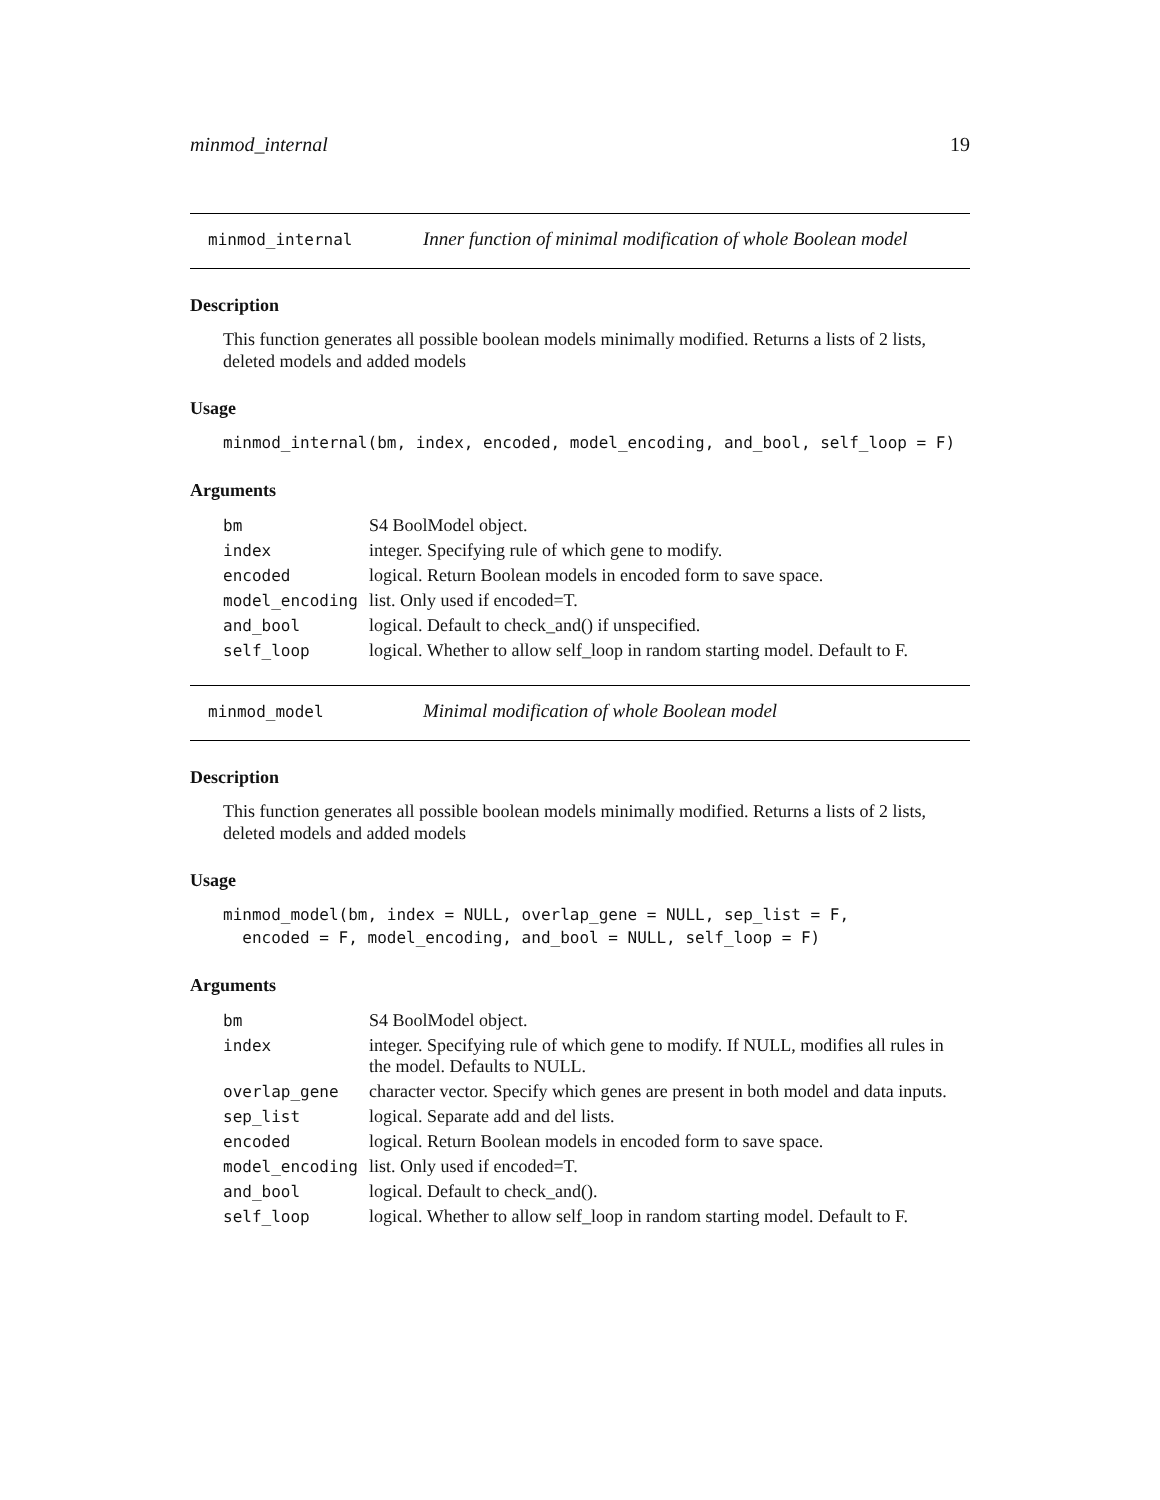minmod_internal 19
minmod_internal Inner function of minimal modification of whole Boolean model
Description
This function generates all possible boolean models minimally modified. Returns a lists of 2 lists, deleted models and added models
Usage
minmod_internal(bm, index, encoded, model_encoding, and_bool, self_loop = F)
Arguments
| bm | S4 BoolModel object. |
| index | integer. Specifying rule of which gene to modify. |
| encoded | logical. Return Boolean models in encoded form to save space. |
| model_encoding | list. Only used if encoded=T. |
| and_bool | logical. Default to check_and() if unspecified. |
| self_loop | logical. Whether to allow self_loop in random starting model. Default to F. |
minmod_model Minimal modification of whole Boolean model
Description
This function generates all possible boolean models minimally modified. Returns a lists of 2 lists, deleted models and added models
Usage
minmod_model(bm, index = NULL, overlap_gene = NULL, sep_list = F,
  encoded = F, model_encoding, and_bool = NULL, self_loop = F)
Arguments
| bm | S4 BoolModel object. |
| index | integer. Specifying rule of which gene to modify. If NULL, modifies all rules in the model. Defaults to NULL. |
| overlap_gene | character vector. Specify which genes are present in both model and data inputs. |
| sep_list | logical. Separate add and del lists. |
| encoded | logical. Return Boolean models in encoded form to save space. |
| model_encoding | list. Only used if encoded=T. |
| and_bool | logical. Default to check_and(). |
| self_loop | logical. Whether to allow self_loop in random starting model. Default to F. |